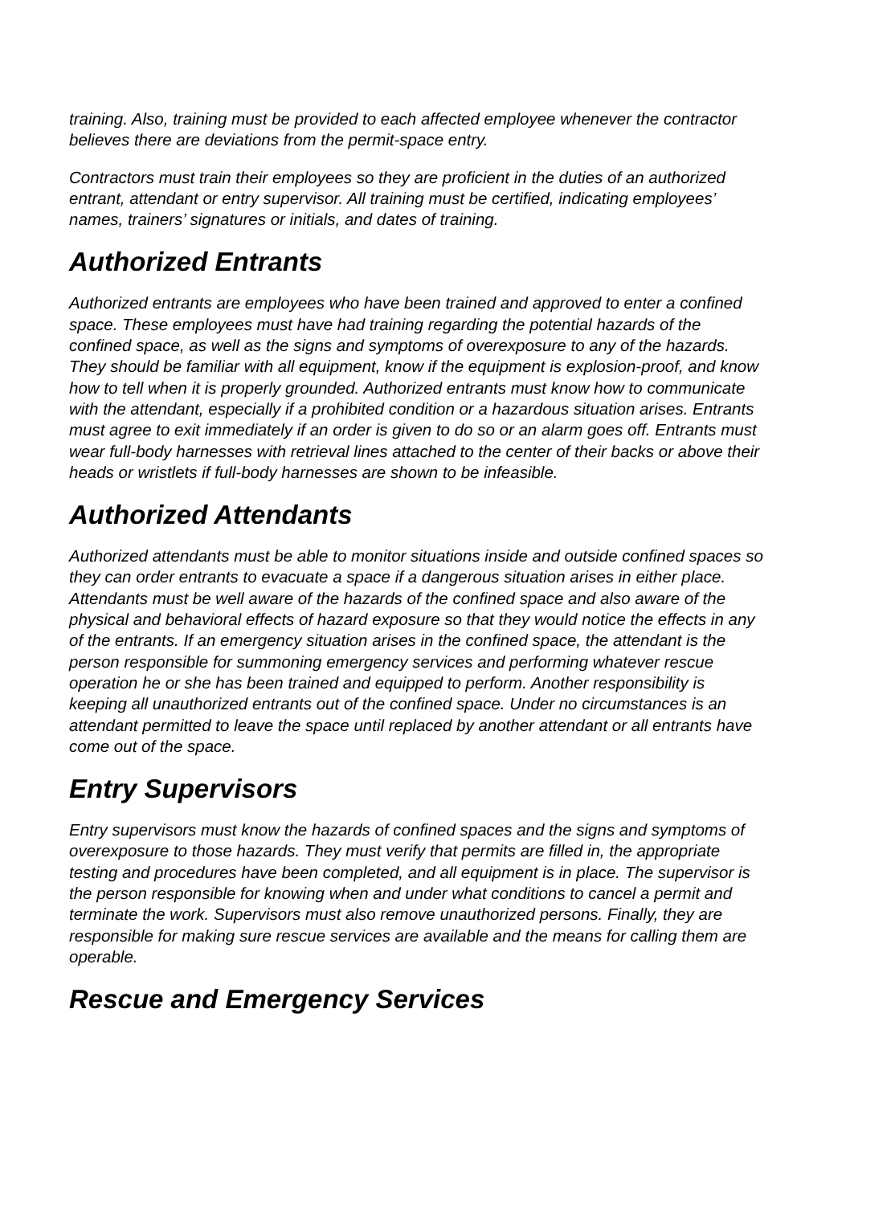training. Also, training must be provided to each affected employee whenever the contractor believes there are deviations from the permit-space entry.
Contractors must train their employees so they are proficient in the duties of an authorized entrant, attendant or entry supervisor. All training must be certified, indicating employees’ names, trainers’ signatures or initials, and dates of training.
Authorized Entrants
Authorized entrants are employees who have been trained and approved to enter a confined space. These employees must have had training regarding the potential hazards of the confined space, as well as the signs and symptoms of overexposure to any of the hazards. They should be familiar with all equipment, know if the equipment is explosion-proof, and know how to tell when it is properly grounded. Authorized entrants must know how to communicate with the attendant, especially if a prohibited condition or a hazardous situation arises. Entrants must agree to exit immediately if an order is given to do so or an alarm goes off. Entrants must wear full-body harnesses with retrieval lines attached to the center of their backs or above their heads or wristlets if full-body harnesses are shown to be infeasible.
Authorized Attendants
Authorized attendants must be able to monitor situations inside and outside confined spaces so they can order entrants to evacuate a space if a dangerous situation arises in either place. Attendants must be well aware of the hazards of the confined space and also aware of the physical and behavioral effects of hazard exposure so that they would notice the effects in any of the entrants. If an emergency situation arises in the confined space, the attendant is the person responsible for summoning emergency services and performing whatever rescue operation he or she has been trained and equipped to perform. Another responsibility is keeping all unauthorized entrants out of the confined space. Under no circumstances is an attendant permitted to leave the space until replaced by another attendant or all entrants have come out of the space.
Entry Supervisors
Entry supervisors must know the hazards of confined spaces and the signs and symptoms of overexposure to those hazards. They must verify that permits are filled in, the appropriate testing and procedures have been completed, and all equipment is in place. The supervisor is the person responsible for knowing when and under what conditions to cancel a permit and terminate the work. Supervisors must also remove unauthorized persons. Finally, they are responsible for making sure rescue services are available and the means for calling them are operable.
Rescue and Emergency Services